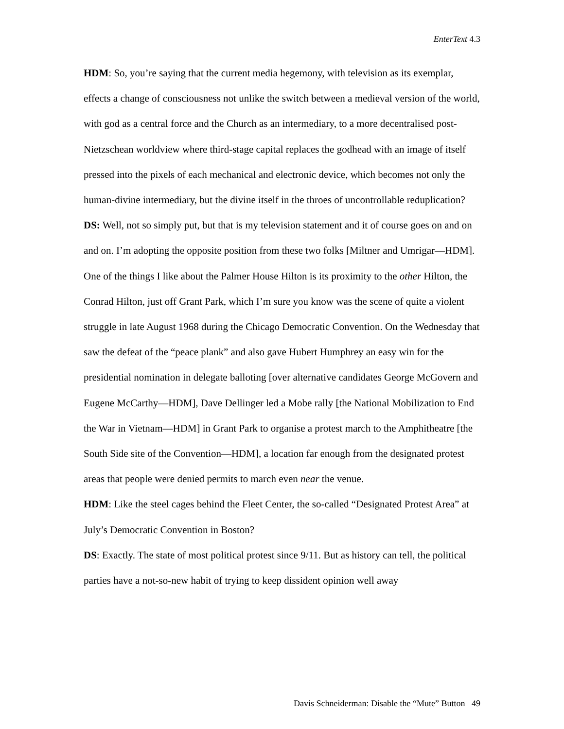EnterText 4.3
HDM: So, you’re saying that the current media hegemony, with television as its exemplar, effects a change of consciousness not unlike the switch between a medieval version of the world, with god as a central force and the Church as an intermediary, to a more decentralised post-Nietzschean worldview where third-stage capital replaces the godhead with an image of itself pressed into the pixels of each mechanical and electronic device, which becomes not only the human-divine intermediary, but the divine itself in the throes of uncontrollable reduplication?
DS: Well, not so simply put, but that is my television statement and it of course goes on and on and on. I’m adopting the opposite position from these two folks [Miltner and Umrigar—HDM]. One of the things I like about the Palmer House Hilton is its proximity to the other Hilton, the Conrad Hilton, just off Grant Park, which I’m sure you know was the scene of quite a violent struggle in late August 1968 during the Chicago Democratic Convention. On the Wednesday that saw the defeat of the “peace plank” and also gave Hubert Humphrey an easy win for the presidential nomination in delegate balloting [over alternative candidates George McGovern and Eugene McCarthy—HDM], Dave Dellinger led a Mobe rally [the National Mobilization to End the War in Vietnam—HDM] in Grant Park to organise a protest march to the Amphitheatre [the South Side site of the Convention—HDM], a location far enough from the designated protest areas that people were denied permits to march even near the venue.
HDM: Like the steel cages behind the Fleet Center, the so-called “Designated Protest Area” at July’s Democratic Convention in Boston?
DS: Exactly. The state of most political protest since 9/11. But as history can tell, the political parties have a not-so-new habit of trying to keep dissident opinion well away
Davis Schneiderman: Disable the “Mute” Button 49